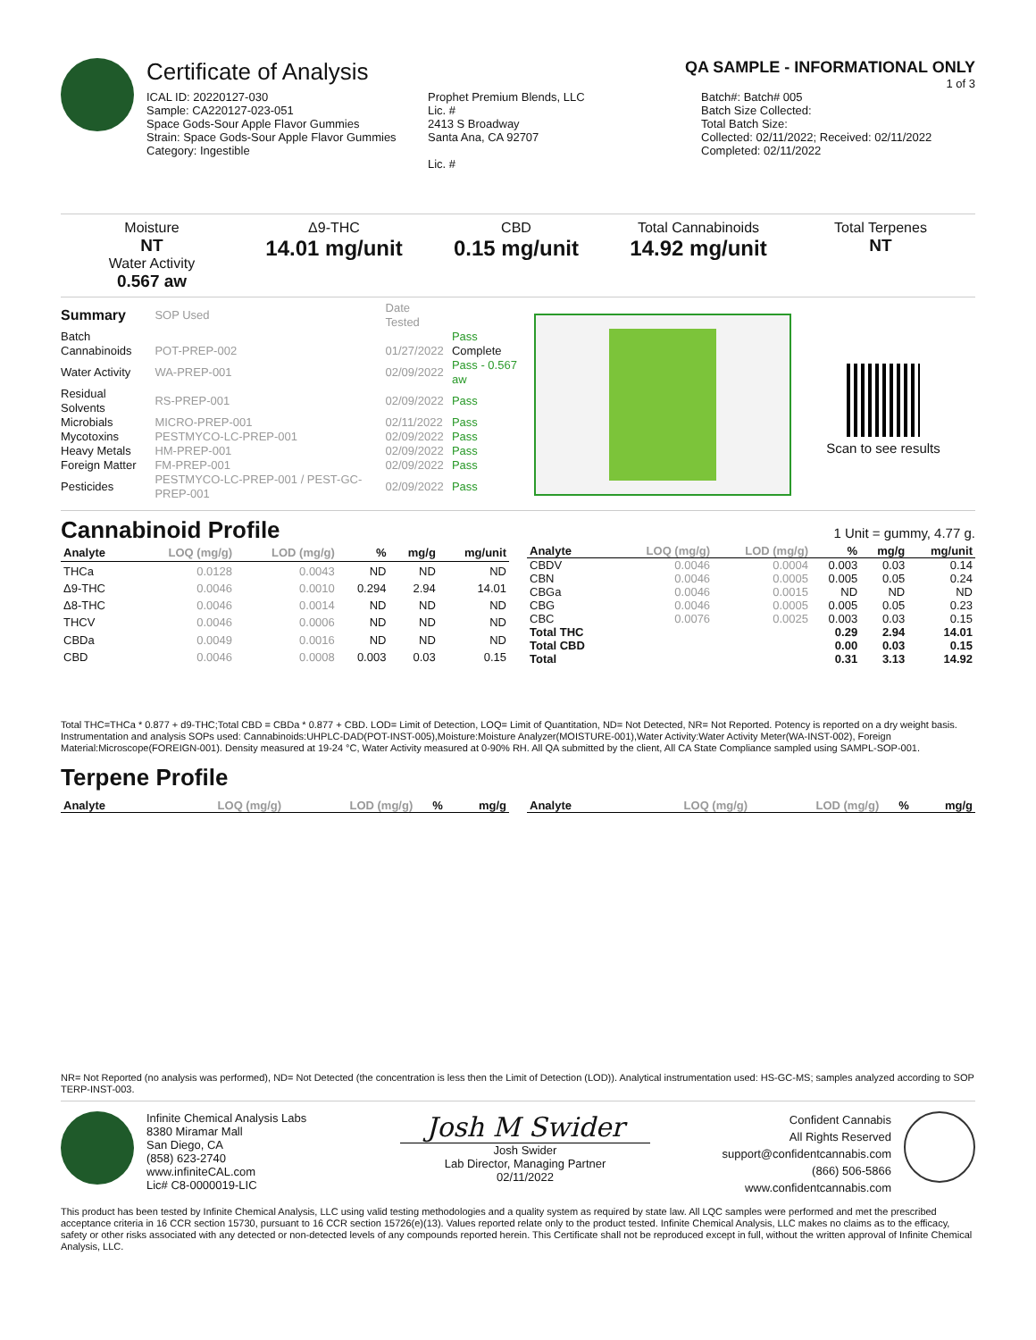Certificate of Analysis
QA SAMPLE - INFORMATIONAL ONLY
1 of 3
ICAL ID: 20220127-030
Sample: CA220127-023-051
Space Gods-Sour Apple Flavor Gummies
Strain: Space Gods-Sour Apple Flavor Gummies
Category: Ingestible
Prophet Premium Blends, LLC
Lic. #
2413 S Broadway
Santa Ana, CA 92707
Lic. #
Batch#: Batch# 005
Batch Size Collected:
Total Batch Size:
Collected: 02/11/2022; Received: 02/11/2022
Completed: 02/11/2022
Moisture
NT
Water Activity
0.567 aw
Δ9-THC
14.01 mg/unit
CBD
0.15 mg/unit
Total Cannabinoids
14.92 mg/unit
Total Terpenes
NT
| Summary | SOP Used | Date Tested | |
| Batch | | | Pass |
| Cannabinoids | POT-PREP-002 | 01/27/2022 | Complete |
| Water Activity | WA-PREP-001 | 02/09/2022 | Pass - 0.567 aw |
| Residual Solvents | RS-PREP-001 | 02/09/2022 | Pass |
| Microbials | MICRO-PREP-001 | 02/11/2022 | Pass |
| Mycotoxins | PESTMYCO-LC-PREP-001 | 02/09/2022 | Pass |
| Heavy Metals | HM-PREP-001 | 02/09/2022 | Pass |
| Foreign Matter | FM-PREP-001 | 02/09/2022 | Pass |
| Pesticides | PESTMYCO-LC-PREP-001 / PEST-GC-PREP-001 | 02/09/2022 | Pass |
Scan to see results
Cannabinoid Profile 1 Unit = gummy, 4.77 g.
| Analyte | LOQ (mg/g) | LOD (mg/g) | % | mg/g | mg/unit |
| --- | --- | --- | --- | --- | --- |
| THCa | 0.0128 | 0.0043 | ND | ND | ND |
| Δ9-THC | 0.0046 | 0.0010 | 0.294 | 2.94 | 14.01 |
| Δ8-THC | 0.0046 | 0.0014 | ND | ND | ND |
| THCV | 0.0046 | 0.0006 | ND | ND | ND |
| CBDa | 0.0049 | 0.0016 | ND | ND | ND |
| CBD | 0.0046 | 0.0008 | 0.003 | 0.03 | 0.15 |
| Analyte | LOQ (mg/g) | LOD (mg/g) | % | mg/g | mg/unit |
| --- | --- | --- | --- | --- | --- |
| CBDV | 0.0046 | 0.0004 | 0.003 | 0.03 | 0.14 |
| CBN | 0.0046 | 0.0005 | 0.005 | 0.05 | 0.24 |
| CBGa | 0.0046 | 0.0015 | ND | ND | ND |
| CBG | 0.0046 | 0.0005 | 0.005 | 0.05 | 0.23 |
| CBC | 0.0076 | 0.0025 | 0.003 | 0.03 | 0.15 |
| Total THC | | | 0.29 | 2.94 | 14.01 |
| Total CBD | | | 0.00 | 0.03 | 0.15 |
| Total | | | 0.31 | 3.13 | 14.92 |
Total THC=THCa * 0.877 + d9-THC;Total CBD = CBDa * 0.877 + CBD. LOD= Limit of Detection, LOQ= Limit of Quantitation, ND= Not Detected, NR= Not Reported. Potency is reported on a dry weight basis. Instrumentation and analysis SOPs used: Cannabinoids:UHPLC-DAD(POT-INST-005),Moisture:Moisture Analyzer(MOISTURE-001),Water Activity:Water Activity Meter(WA-INST-002), Foreign Material:Microscope(FOREIGN-001). Density measured at 19-24 °C, Water Activity measured at 0-90% RH. All QA submitted by the client, All CA State Compliance sampled using SAMPL-SOP-001.
Terpene Profile
| Analyte | LOQ (mg/g) | LOD (mg/g) | % | mg/g |
| --- | --- | --- | --- | --- |
| Analyte | LOQ (mg/g) | LOD (mg/g) | % | mg/g |
| --- | --- | --- | --- | --- |
NR= Not Reported (no analysis was performed), ND= Not Detected (the concentration is less then the Limit of Detection (LOD)). Analytical instrumentation used: HS-GC-MS; samples analyzed according to SOP TERP-INST-003.
Infinite Chemical Analysis Labs
8380 Miramar Mall
San Diego, CA
(858) 623-2740
www.infiniteCAL.com
Lic# C8-0000019-LIC
Josh M Swider
Josh Swider
Lab Director, Managing Partner
02/11/2022
Confident Cannabis
All Rights Reserved
support@confidentcannabis.com
(866) 506-5866
www.confidentcannabis.com
This product has been tested by Infinite Chemical Analysis, LLC using valid testing methodologies and a quality system as required by state law. All LQC samples were performed and met the prescribed acceptance criteria in 16 CCR section 15730, pursuant to 16 CCR section 15726(e)(13). Values reported relate only to the product tested. Infinite Chemical Analysis, LLC makes no claims as to the efficacy, safety or other risks associated with any detected or non-detected levels of any compounds reported herein. This Certificate shall not be reproduced except in full, without the written approval of Infinite Chemical Analysis, LLC.